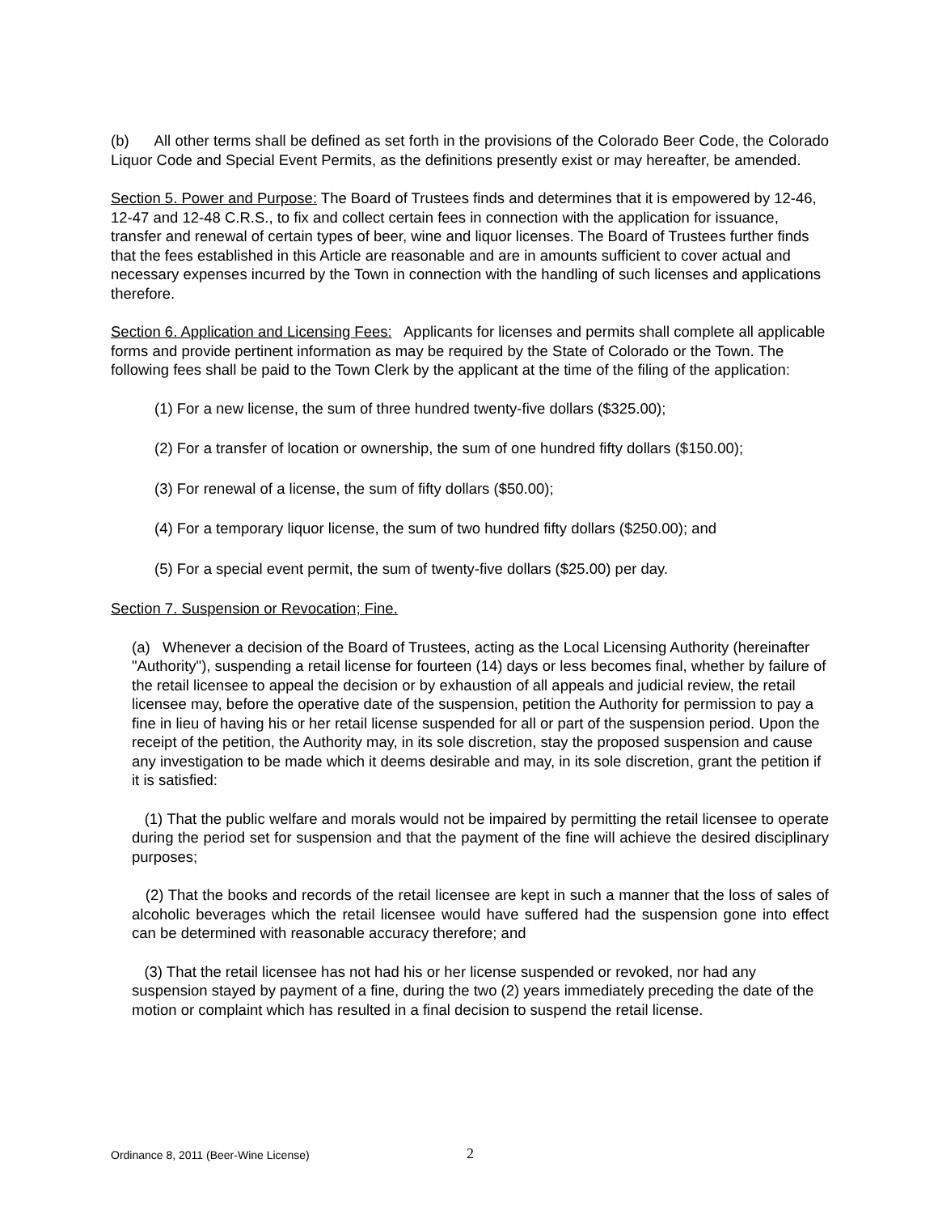(b) All other terms shall be defined as set forth in the provisions of the Colorado Beer Code, the Colorado Liquor Code and Special Event Permits, as the definitions presently exist or may hereafter, be amended.
Section 5. Power and Purpose: The Board of Trustees finds and determines that it is empowered by 12-46, 12-47 and 12-48 C.R.S., to fix and collect certain fees in connection with the application for issuance, transfer and renewal of certain types of beer, wine and liquor licenses. The Board of Trustees further finds that the fees established in this Article are reasonable and are in amounts sufficient to cover actual and necessary expenses incurred by the Town in connection with the handling of such licenses and applications therefore.
Section 6. Application and Licensing Fees: Applicants for licenses and permits shall complete all applicable forms and provide pertinent information as may be required by the State of Colorado or the Town. The following fees shall be paid to the Town Clerk by the applicant at the time of the filing of the application:
(1) For a new license, the sum of three hundred twenty-five dollars ($325.00);
(2) For a transfer of location or ownership, the sum of one hundred fifty dollars ($150.00);
(3) For renewal of a license, the sum of fifty dollars ($50.00);
(4) For a temporary liquor license, the sum of two hundred fifty dollars ($250.00); and
(5) For a special event permit, the sum of twenty-five dollars ($25.00) per day.
Section 7. Suspension or Revocation; Fine.
(a) Whenever a decision of the Board of Trustees, acting as the Local Licensing Authority (hereinafter "Authority"), suspending a retail license for fourteen (14) days or less becomes final, whether by failure of the retail licensee to appeal the decision or by exhaustion of all appeals and judicial review, the retail licensee may, before the operative date of the suspension, petition the Authority for permission to pay a fine in lieu of having his or her retail license suspended for all or part of the suspension period. Upon the receipt of the petition, the Authority may, in its sole discretion, stay the proposed suspension and cause any investigation to be made which it deems desirable and may, in its sole discretion, grant the petition if it is satisfied:
(1) That the public welfare and morals would not be impaired by permitting the retail licensee to operate during the period set for suspension and that the payment of the fine will achieve the desired disciplinary purposes;
(2) That the books and records of the retail licensee are kept in such a manner that the loss of sales of alcoholic beverages which the retail licensee would have suffered had the suspension gone into effect can be determined with reasonable accuracy therefore; and
(3) That the retail licensee has not had his or her license suspended or revoked, nor had any suspension stayed by payment of a fine, during the two (2) years immediately preceding the date of the motion or complaint which has resulted in a final decision to suspend the retail license.
Ordinance 8, 2011 (Beer-Wine License)
2